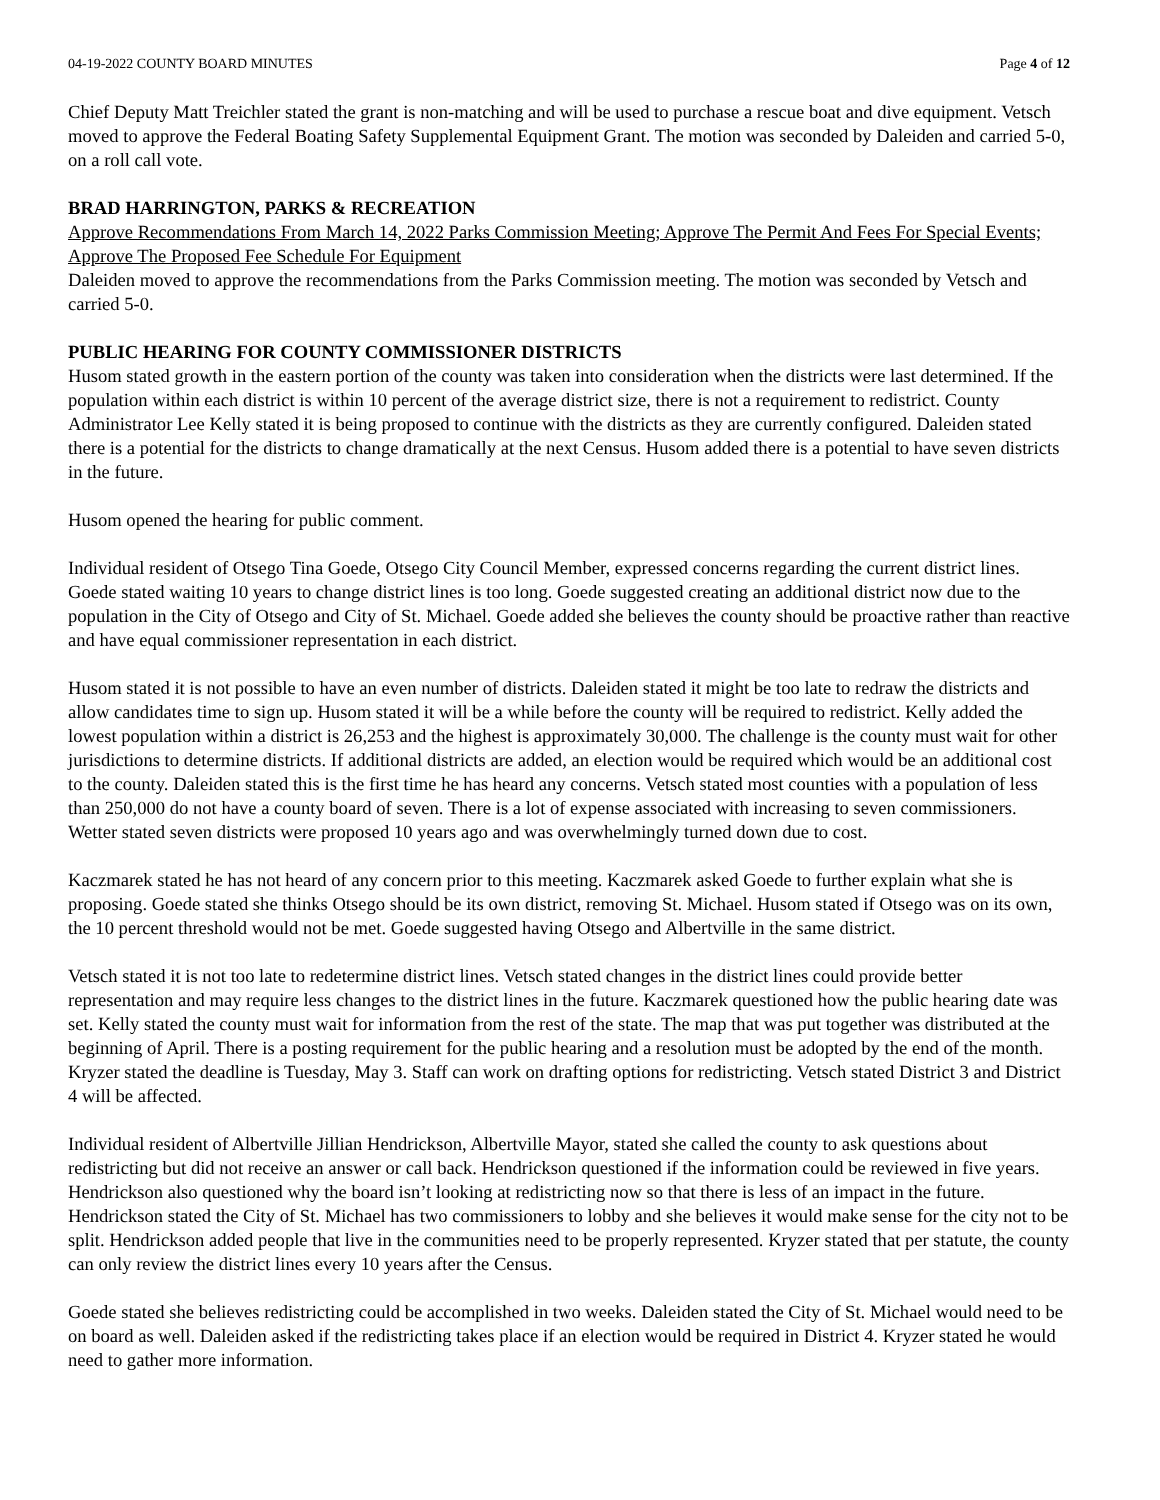04-19-2022 COUNTY BOARD MINUTES Page 4 of 12
Chief Deputy Matt Treichler stated the grant is non-matching and will be used to purchase a rescue boat and dive equipment. Vetsch moved to approve the Federal Boating Safety Supplemental Equipment Grant. The motion was seconded by Daleiden and carried 5-0, on a roll call vote.
BRAD HARRINGTON, PARKS & RECREATION
Approve Recommendations From March 14, 2022 Parks Commission Meeting; Approve The Permit And Fees For Special Events; Approve The Proposed Fee Schedule For Equipment
Daleiden moved to approve the recommendations from the Parks Commission meeting. The motion was seconded by Vetsch and carried 5-0.
PUBLIC HEARING FOR COUNTY COMMISSIONER DISTRICTS
Husom stated growth in the eastern portion of the county was taken into consideration when the districts were last determined. If the population within each district is within 10 percent of the average district size, there is not a requirement to redistrict. County Administrator Lee Kelly stated it is being proposed to continue with the districts as they are currently configured. Daleiden stated there is a potential for the districts to change dramatically at the next Census. Husom added there is a potential to have seven districts in the future.
Husom opened the hearing for public comment.
Individual resident of Otsego Tina Goede, Otsego City Council Member, expressed concerns regarding the current district lines. Goede stated waiting 10 years to change district lines is too long. Goede suggested creating an additional district now due to the population in the City of Otsego and City of St. Michael. Goede added she believes the county should be proactive rather than reactive and have equal commissioner representation in each district.
Husom stated it is not possible to have an even number of districts. Daleiden stated it might be too late to redraw the districts and allow candidates time to sign up. Husom stated it will be a while before the county will be required to redistrict. Kelly added the lowest population within a district is 26,253 and the highest is approximately 30,000. The challenge is the county must wait for other jurisdictions to determine districts. If additional districts are added, an election would be required which would be an additional cost to the county. Daleiden stated this is the first time he has heard any concerns. Vetsch stated most counties with a population of less than 250,000 do not have a county board of seven. There is a lot of expense associated with increasing to seven commissioners. Wetter stated seven districts were proposed 10 years ago and was overwhelmingly turned down due to cost.
Kaczmarek stated he has not heard of any concern prior to this meeting. Kaczmarek asked Goede to further explain what she is proposing. Goede stated she thinks Otsego should be its own district, removing St. Michael. Husom stated if Otsego was on its own, the 10 percent threshold would not be met. Goede suggested having Otsego and Albertville in the same district.
Vetsch stated it is not too late to redetermine district lines. Vetsch stated changes in the district lines could provide better representation and may require less changes to the district lines in the future. Kaczmarek questioned how the public hearing date was set. Kelly stated the county must wait for information from the rest of the state. The map that was put together was distributed at the beginning of April. There is a posting requirement for the public hearing and a resolution must be adopted by the end of the month. Kryzer stated the deadline is Tuesday, May 3. Staff can work on drafting options for redistricting. Vetsch stated District 3 and District 4 will be affected.
Individual resident of Albertville Jillian Hendrickson, Albertville Mayor, stated she called the county to ask questions about redistricting but did not receive an answer or call back. Hendrickson questioned if the information could be reviewed in five years. Hendrickson also questioned why the board isn’t looking at redistricting now so that there is less of an impact in the future. Hendrickson stated the City of St. Michael has two commissioners to lobby and she believes it would make sense for the city not to be split. Hendrickson added people that live in the communities need to be properly represented. Kryzer stated that per statute, the county can only review the district lines every 10 years after the Census.
Goede stated she believes redistricting could be accomplished in two weeks. Daleiden stated the City of St. Michael would need to be on board as well. Daleiden asked if the redistricting takes place if an election would be required in District 4. Kryzer stated he would need to gather more information.